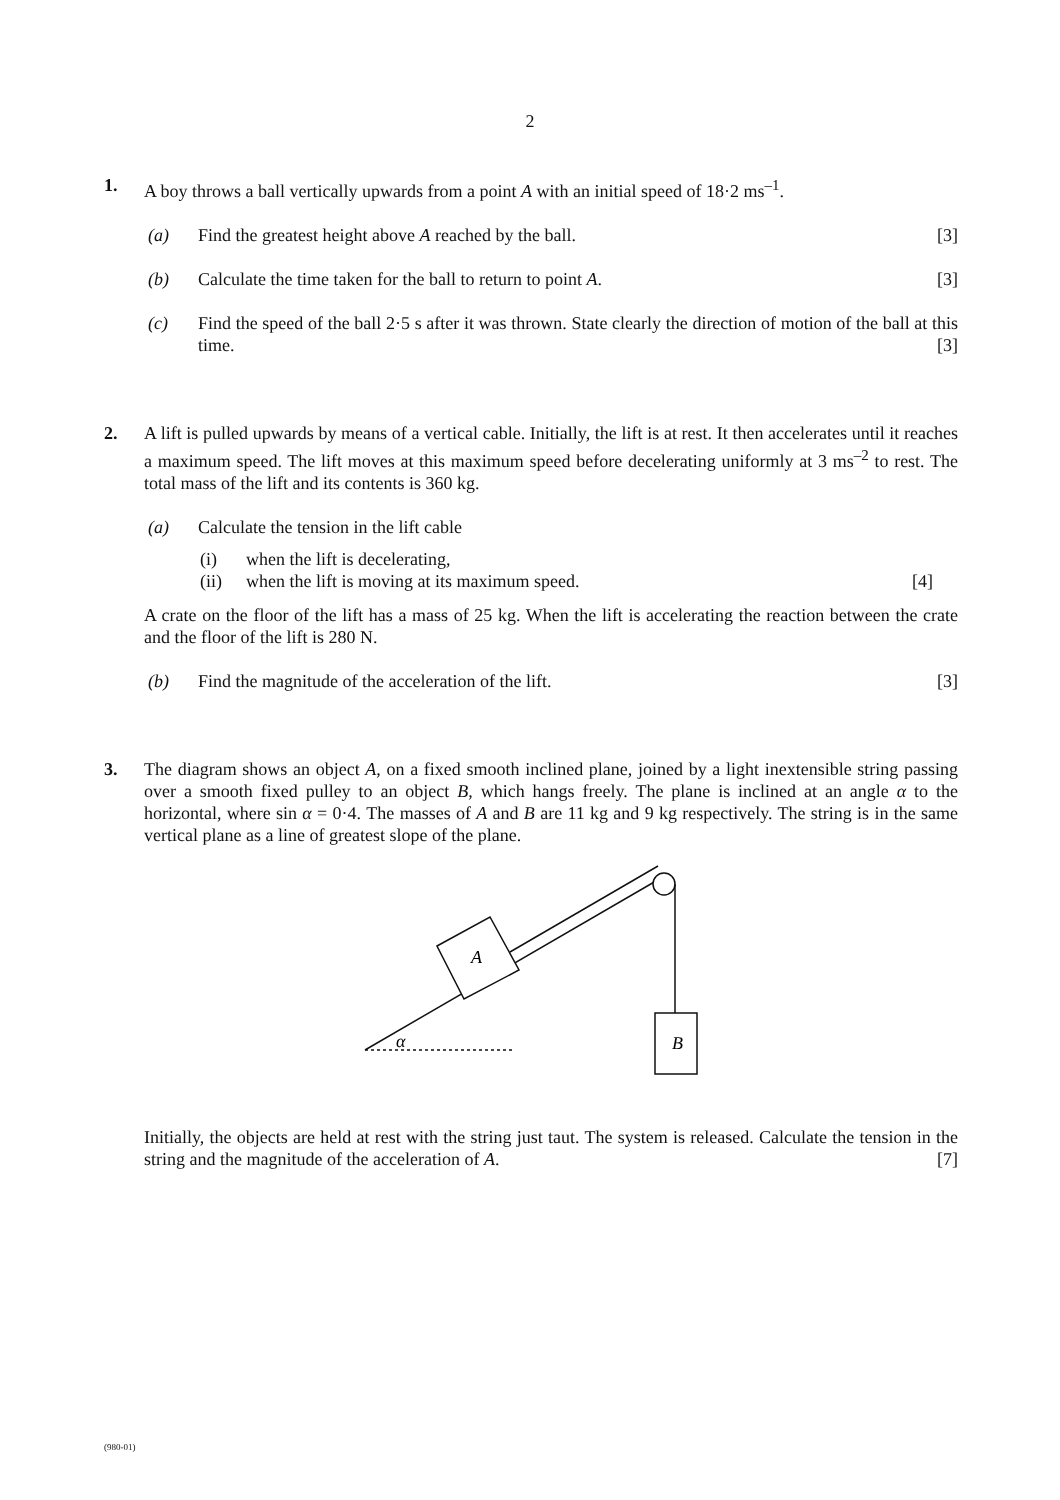2
1. A boy throws a ball vertically upwards from a point A with an initial speed of 18·2 ms<sup>–1</sup>.
(a) Find the greatest height above A reached by the ball. [3]
(b) Calculate the time taken for the ball to return to point A. [3]
(c) Find the speed of the ball 2·5 s after it was thrown. State clearly the direction of motion of the ball at this time. [3]
2. A lift is pulled upwards by means of a vertical cable. Initially, the lift is at rest. It then accelerates until it reaches a maximum speed. The lift moves at this maximum speed before decelerating uniformly at 3 ms<sup>–2</sup> to rest. The total mass of the lift and its contents is 360 kg.
(a) Calculate the tension in the lift cable
(i) when the lift is decelerating,
(ii) when the lift is moving at its maximum speed. [4]
A crate on the floor of the lift has a mass of 25 kg. When the lift is accelerating the reaction between the crate and the floor of the lift is 280 N.
(b) Find the magnitude of the acceleration of the lift. [3]
3. The diagram shows an object A, on a fixed smooth inclined plane, joined by a light inextensible string passing over a smooth fixed pulley to an object B, which hangs freely. The plane is inclined at an angle α to the horizontal, where sin α = 0·4. The masses of A and B are 11 kg and 9 kg respectively. The string is in the same vertical plane as a line of greatest slope of the plane.
A
B
α
Initially, the objects are held at rest with the string just taut. The system is released. Calculate the tension in the string and the magnitude of the acceleration of A. [7]
(980-01)